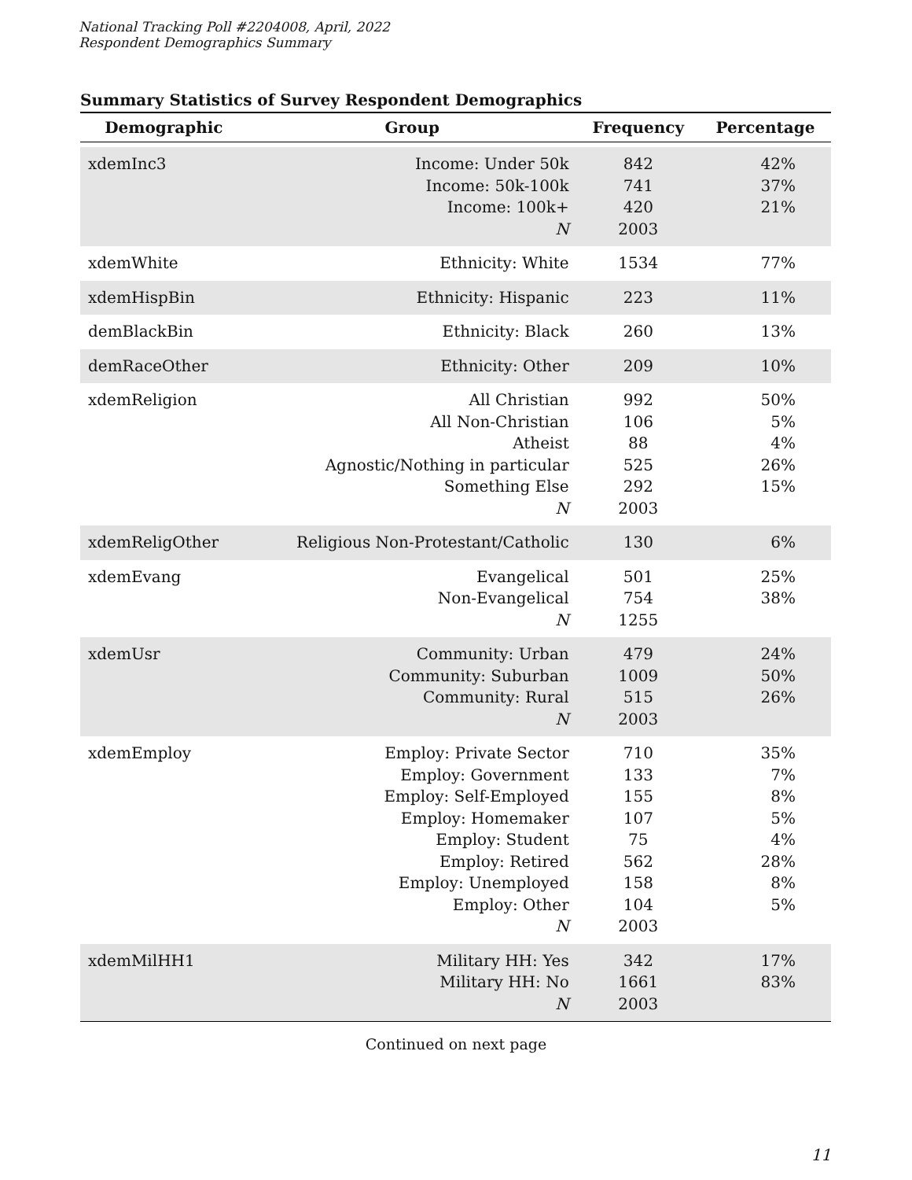National Tracking Poll #2204008, April, 2022
Respondent Demographics Summary
Summary Statistics of Survey Respondent Demographics
| Demographic | Group | Frequency | Percentage |
| --- | --- | --- | --- |
| xdemInc3 | Income: Under 50k Income: 50k-100k Income: 100k+ N | 842 741 420 2003 | 42% 37% 21% |
| xdemWhite | Ethnicity: White | 1534 | 77% |
| xdemHispBin | Ethnicity: Hispanic | 223 | 11% |
| demBlackBin | Ethnicity: Black | 260 | 13% |
| demRaceOther | Ethnicity: Other | 209 | 10% |
| xdemReligion | All Christian All Non-Christian Atheist Agnostic/Nothing in particular Something Else N | 992 106 88 525 292 2003 | 50% 5% 4% 26% 15% |
| xdemReligOther | Religious Non-Protestant/Catholic | 130 | 6% |
| xdemEvang | Evangelical Non-Evangelical N | 501 754 1255 | 25% 38% |
| xdemUsr | Community: Urban Community: Suburban Community: Rural N | 479 1009 515 2003 | 24% 50% 26% |
| xdemEmploy | Employ: Private Sector Employ: Government Employ: Self-Employed Employ: Homemaker Employ: Student Employ: Retired Employ: Unemployed Employ: Other N | 710 133 155 107 75 562 158 104 2003 | 35% 7% 8% 5% 4% 28% 8% 5% |
| xdemMilHH1 | Military HH: Yes Military HH: No N | 342 1661 2003 | 17% 83% |
Continued on next page
11